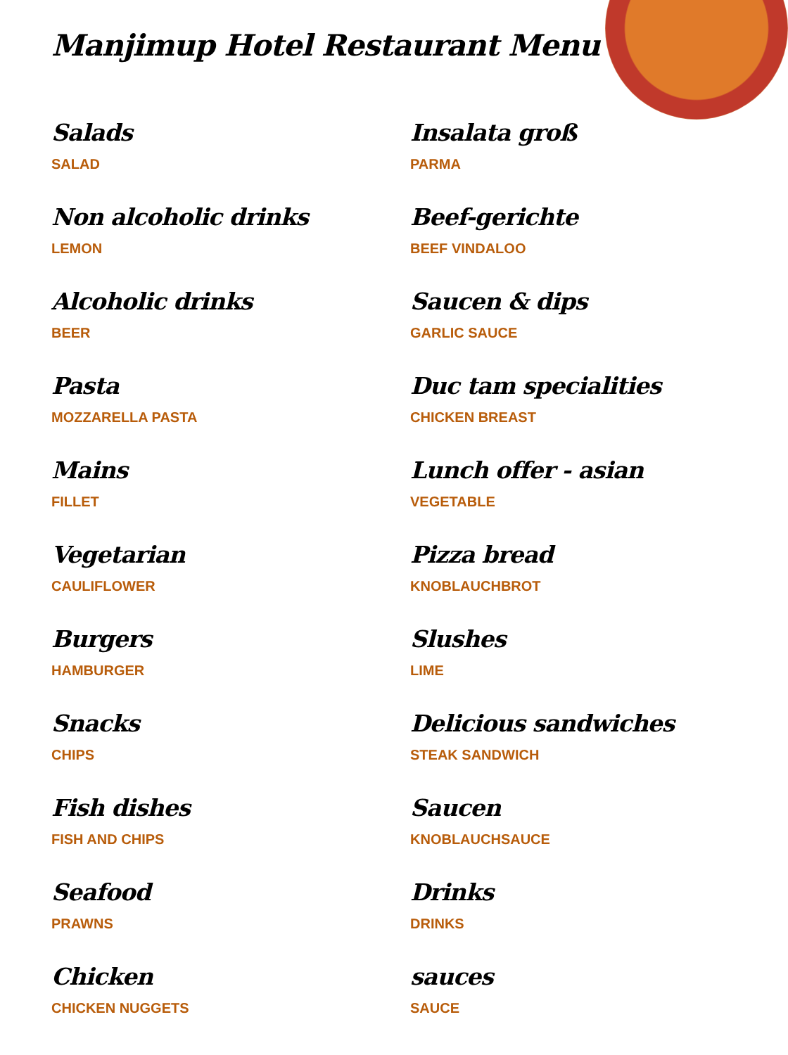Manjimup Hotel Restaurant Menu
Salads
SALAD
Insalata groß
PARMA
Non alcoholic drinks
LEMON
Beef-gerichte
BEEF VINDALOO
Alcoholic drinks
BEER
Saucen & dips
GARLIC SAUCE
Pasta
MOZZARELLA PASTA
Duc tam specialities
CHICKEN BREAST
Mains
FILLET
Lunch offer - asian
VEGETABLE
Vegetarian
CAULIFLOWER
Pizza bread
KNOBLAUCHBROT
Burgers
HAMBURGER
Slushes
LIME
Snacks
CHIPS
Delicious sandwiches
STEAK SANDWICH
Fish dishes
FISH AND CHIPS
Saucen
KNOBLAUCHSAUCE
Seafood
PRAWNS
Drinks
DRINKS
Chicken
CHICKEN NUGGETS
sauces
SAUCE